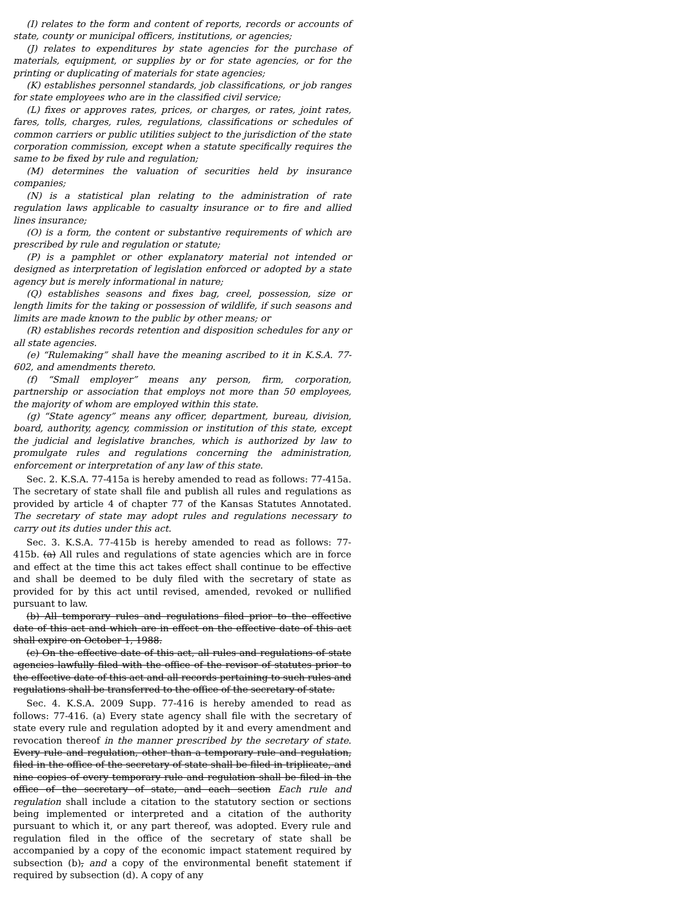(I) relates to the form and content of reports, records or accounts of state, county or municipal officers, institutions, or agencies;
(J) relates to expenditures by state agencies for the purchase of materials, equipment, or supplies by or for state agencies, or for the printing or duplicating of materials for state agencies;
(K) establishes personnel standards, job classifications, or job ranges for state employees who are in the classified civil service;
(L) fixes or approves rates, prices, or charges, or rates, joint rates, fares, tolls, charges, rules, regulations, classifications or schedules of common carriers or public utilities subject to the jurisdiction of the state corporation commission, except when a statute specifically requires the same to be fixed by rule and regulation;
(M) determines the valuation of securities held by insurance companies;
(N) is a statistical plan relating to the administration of rate regulation laws applicable to casualty insurance or to fire and allied lines insurance;
(O) is a form, the content or substantive requirements of which are prescribed by rule and regulation or statute;
(P) is a pamphlet or other explanatory material not intended or designed as interpretation of legislation enforced or adopted by a state agency but is merely informational in nature;
(Q) establishes seasons and fixes bag, creel, possession, size or length limits for the taking or possession of wildlife, if such seasons and limits are made known to the public by other means; or
(R) establishes records retention and disposition schedules for any or all state agencies.
(e) “Rulemaking” shall have the meaning ascribed to it in K.S.A. 77-602, and amendments thereto.
(f) “Small employer” means any person, firm, corporation, partnership or association that employs not more than 50 employees, the majority of whom are employed within this state.
(g) “State agency” means any officer, department, bureau, division, board, authority, agency, commission or institution of this state, except the judicial and legislative branches, which is authorized by law to promulgate rules and regulations concerning the administration, enforcement or interpretation of any law of this state.
Sec. 2. K.S.A. 77-415a is hereby amended to read as follows: 77-415a. The secretary of state shall file and publish all rules and regulations as provided by article 4 of chapter 77 of the Kansas Statutes Annotated. The secretary of state may adopt rules and regulations necessary to carry out its duties under this act.
Sec. 3. K.S.A. 77-415b is hereby amended to read as follows: 77-415b. (a) All rules and regulations of state agencies which are in force and effect at the time this act takes effect shall continue to be effective and shall be deemed to be duly filed with the secretary of state as provided for by this act until revised, amended, revoked or nullified pursuant to law.
(b) All temporary rules and regulations filed prior to the effective date of this act and which are in effect on the effective date of this act shall expire on October 1, 1988.
(c) On the effective date of this act, all rules and regulations of state agencies lawfully filed with the office of the revisor of statutes prior to the effective date of this act and all records pertaining to such rules and regulations shall be transferred to the office of the secretary of state.
Sec. 4. K.S.A. 2009 Supp. 77-416 is hereby amended to read as follows: 77-416. (a) Every state agency shall file with the secretary of state every rule and regulation adopted by it and every amendment and revocation thereof in the manner prescribed by the secretary of state. Every rule and regulation, other than a temporary rule and regulation, filed in the office of the secretary of state shall be filed in triplicate, and nine copies of every temporary rule and regulation shall be filed in the office of the secretary of state, and each section Each rule and regulation shall include a citation to the statutory section or sections being implemented or interpreted and a citation of the authority pursuant to which it, or any part thereof, was adopted. Every rule and regulation filed in the office of the secretary of state shall be accompanied by a copy of the economic impact statement required by subsection (b), and a copy of the environmental benefit statement if required by subsection (d). A copy of any